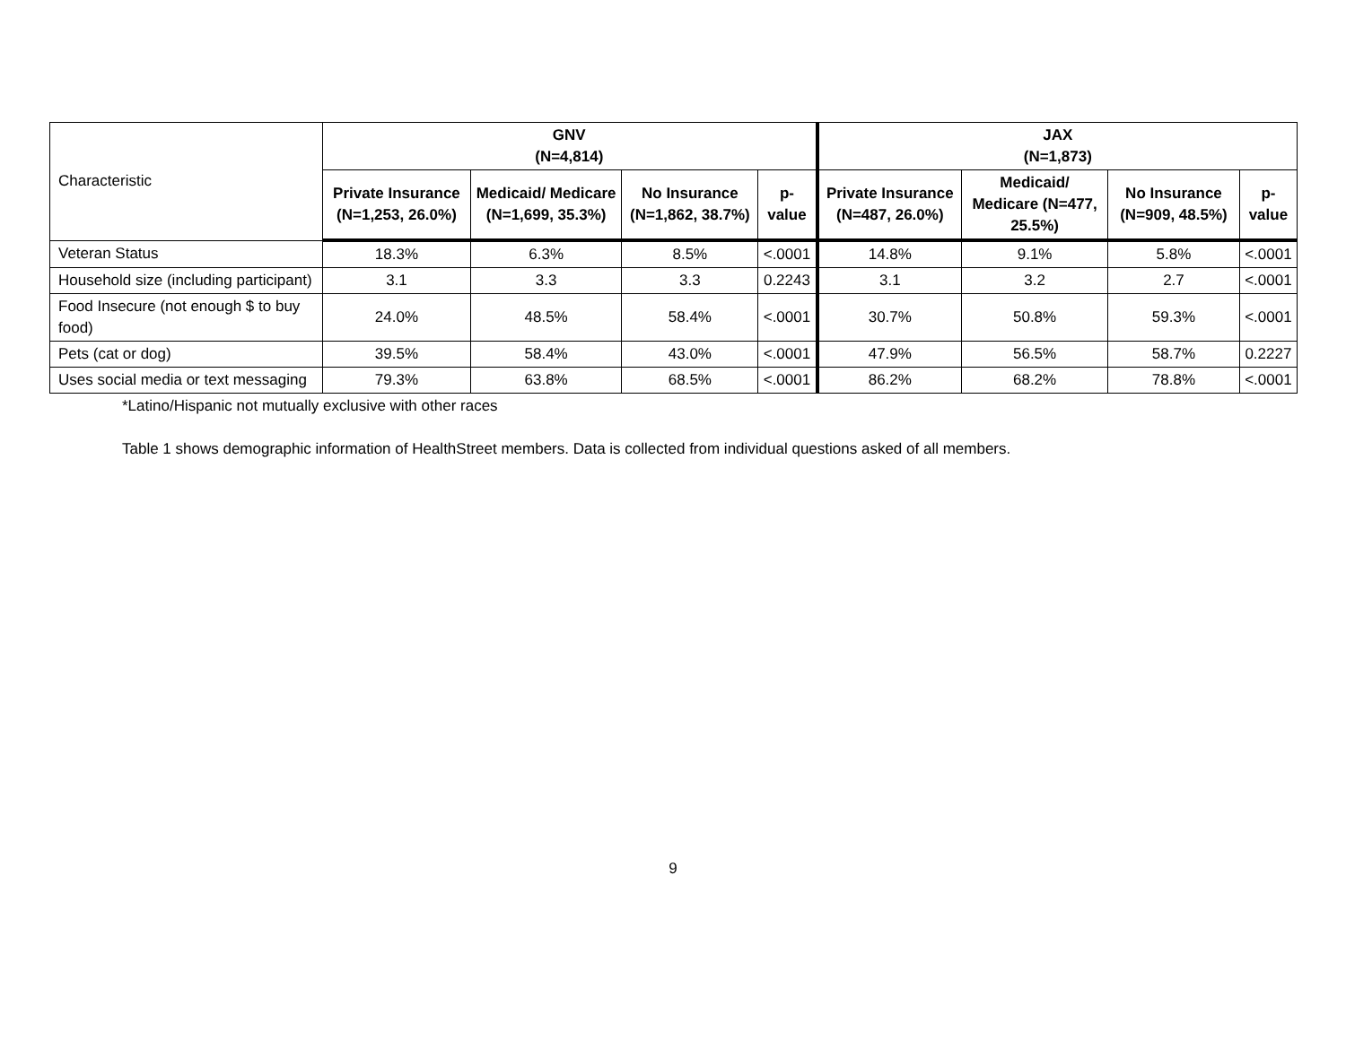| Characteristic | GNV (N=4,814) | | | | JAX (N=1,873) | | | |
| | Private Insurance (N=1,253, 26.0%) | Medicaid/ Medicare (N=1,699, 35.3%) | No Insurance (N=1,862, 38.7%) | p-value | Private Insurance (N=487, 26.0%) | Medicaid/ Medicare (N=477, 25.5%) | No Insurance (N=909, 48.5%) | p-value |
| Veteran Status | 18.3% | 6.3% | 8.5% | <.0001 | 14.8% | 9.1% | 5.8% | <.0001 |
| Household size (including participant) | 3.1 | 3.3 | 3.3 | 0.2243 | 3.1 | 3.2 | 2.7 | <.0001 |
| Food Insecure (not enough $ to buy food) | 24.0% | 48.5% | 58.4% | <.0001 | 30.7% | 50.8% | 59.3% | <.0001 |
| Pets (cat or dog) | 39.5% | 58.4% | 43.0% | <.0001 | 47.9% | 56.5% | 58.7% | 0.2227 |
| Uses social media or text messaging | 79.3% | 63.8% | 68.5% | <.0001 | 86.2% | 68.2% | 78.8% | <.0001 |
*Latino/Hispanic not mutually exclusive with other races
Table 1 shows demographic information of HealthStreet members. Data is collected from individual questions asked of all members.
9